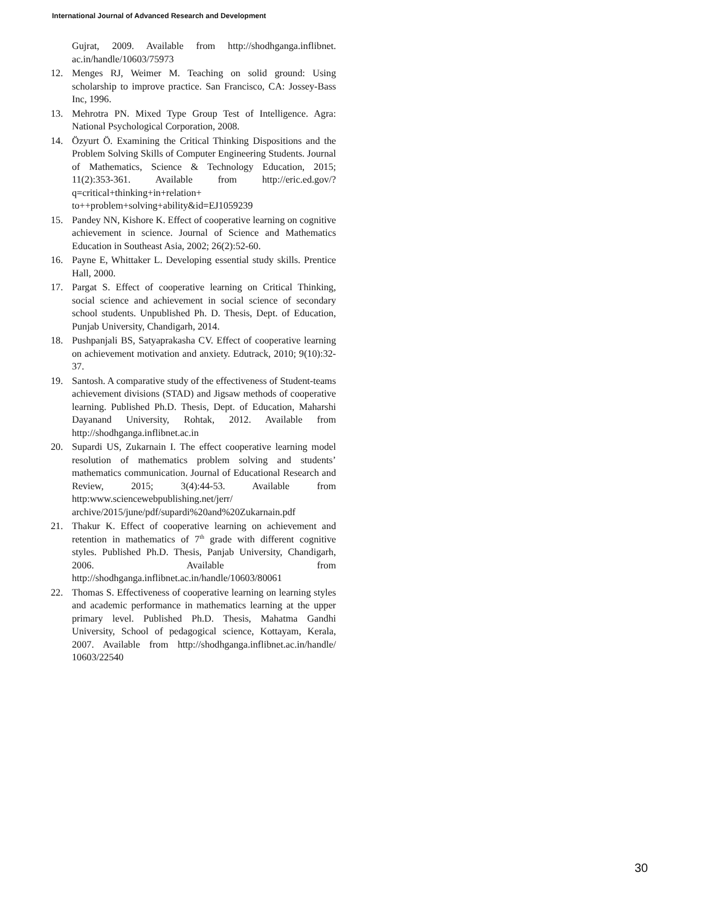International Journal of Advanced Research and Development
Gujrat, 2009. Available from http://shodhganga.inflibnet. ac.in/handle/10603/75973
12. Menges RJ, Weimer M. Teaching on solid ground: Using scholarship to improve practice. San Francisco, CA: Jossey-Bass Inc, 1996.
13. Mehrotra PN. Mixed Type Group Test of Intelligence. Agra: National Psychological Corporation, 2008.
14. Özyurt Ö. Examining the Critical Thinking Dispositions and the Problem Solving Skills of Computer Engineering Students. Journal of Mathematics, Science & Technology Education, 2015; 11(2):353-361. Available from http://eric.ed.gov/?q=critical+thinking+in+relation+ to++problem+solving+ability&id=EJ1059239
15. Pandey NN, Kishore K. Effect of cooperative learning on cognitive achievement in science. Journal of Science and Mathematics Education in Southeast Asia, 2002; 26(2):52-60.
16. Payne E, Whittaker L. Developing essential study skills. Prentice Hall, 2000.
17. Pargat S. Effect of cooperative learning on Critical Thinking, social science and achievement in social science of secondary school students. Unpublished Ph. D. Thesis, Dept. of Education, Punjab University, Chandigarh, 2014.
18. Pushpanjali BS, Satyaprakasha CV. Effect of cooperative learning on achievement motivation and anxiety. Edutrack, 2010; 9(10):32-37.
19. Santosh. A comparative study of the effectiveness of Student-teams achievement divisions (STAD) and Jigsaw methods of cooperative learning. Published Ph.D. Thesis, Dept. of Education, Maharshi Dayanand University, Rohtak, 2012. Available from http://shodhganga.inflibnet.ac.in
20. Supardi US, Zukarnain I. The effect cooperative learning model resolution of mathematics problem solving and students’ mathematics communication. Journal of Educational Research and Review, 2015; 3(4):44-53. Available from http:www.sciencewebpublishing.net/jerr/ archive/2015/june/pdf/supardi%20and%20Zukarnain.pdf
21. Thakur K. Effect of cooperative learning on achievement and retention in mathematics of 7<sup>th</sup> grade with different cognitive styles. Published Ph.D. Thesis, Panjab University, Chandigarh, 2006. Available from http://shodhganga.inflibnet.ac.in/handle/10603/80061
22. Thomas S. Effectiveness of cooperative learning on learning styles and academic performance in mathematics learning at the upper primary level. Published Ph.D. Thesis, Mahatma Gandhi University, School of pedagogical science, Kottayam, Kerala, 2007. Available from http://shodhganga.inflibnet.ac.in/handle/ 10603/22540
30